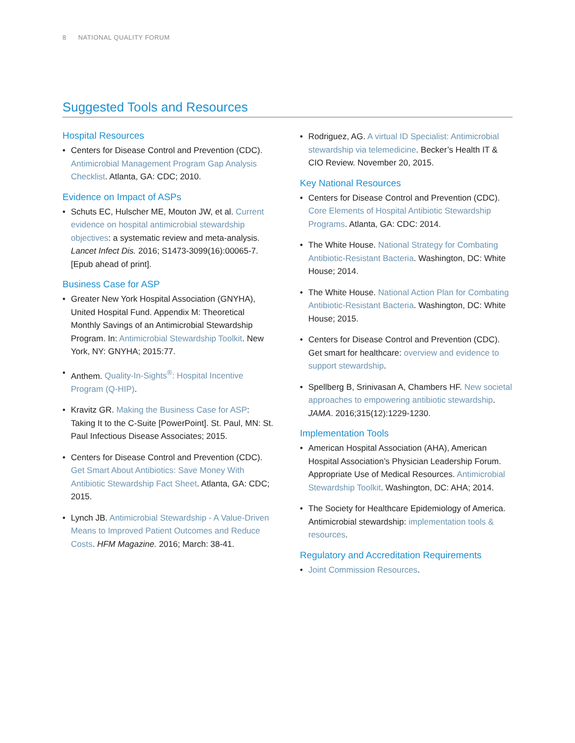8 NATIONAL QUALITY FORUM
Suggested Tools and Resources
Hospital Resources
• Centers for Disease Control and Prevention (CDC). Antimicrobial Management Program Gap Analysis Checklist. Atlanta, GA: CDC; 2010.
Evidence on Impact of ASPs
• Schuts EC, Hulscher ME, Mouton JW, et al. Current evidence on hospital antimicrobial stewardship objectives: a systematic review and meta-analysis. Lancet Infect Dis. 2016; S1473-3099(16):00065-7. [Epub ahead of print].
Business Case for ASP
• Greater New York Hospital Association (GNYHA), United Hospital Fund. Appendix M: Theoretical Monthly Savings of an Antimicrobial Stewardship Program. In: Antimicrobial Stewardship Toolkit. New York, NY: GNYHA; 2015:77.
• Anthem. Quality-In-Sights<sup>®</sup>: Hospital Incentive Program (Q-HIP).
• Kravitz GR. Making the Business Case for ASP: Taking It to the C-Suite [PowerPoint]. St. Paul, MN: St. Paul Infectious Disease Associates; 2015.
• Centers for Disease Control and Prevention (CDC). Get Smart About Antibiotics: Save Money With Antibiotic Stewardship Fact Sheet. Atlanta, GA: CDC; 2015.
• Lynch JB. Antimicrobial Stewardship - A Value-Driven Means to Improved Patient Outcomes and Reduce Costs. HFM Magazine. 2016; March: 38-41.
• Rodriguez, AG. A virtual ID Specialist: Antimicrobial stewardship via telemedicine. Becker’s Health IT & CIO Review. November 20, 2015.
Key National Resources
• Centers for Disease Control and Prevention (CDC). Core Elements of Hospital Antibiotic Stewardship Programs. Atlanta, GA: CDC: 2014.
• The White House. National Strategy for Combating Antibiotic-Resistant Bacteria. Washington, DC: White House; 2014.
• The White House. National Action Plan for Combating Antibiotic-Resistant Bacteria. Washington, DC: White House; 2015.
• Centers for Disease Control and Prevention (CDC). Get smart for healthcare: overview and evidence to support stewardship.
• Spellberg B, Srinivasan A, Chambers HF. New societal approaches to empowering antibiotic stewardship. JAMA. 2016;315(12):1229-1230.
Implementation Tools
• American Hospital Association (AHA), American Hospital Association’s Physician Leadership Forum. Appropriate Use of Medical Resources. Antimicrobial Stewardship Toolkit. Washington, DC: AHA; 2014.
• The Society for Healthcare Epidemiology of America. Antimicrobial stewardship: implementation tools & resources.
Regulatory and Accreditation Requirements
• Joint Commission Resources.